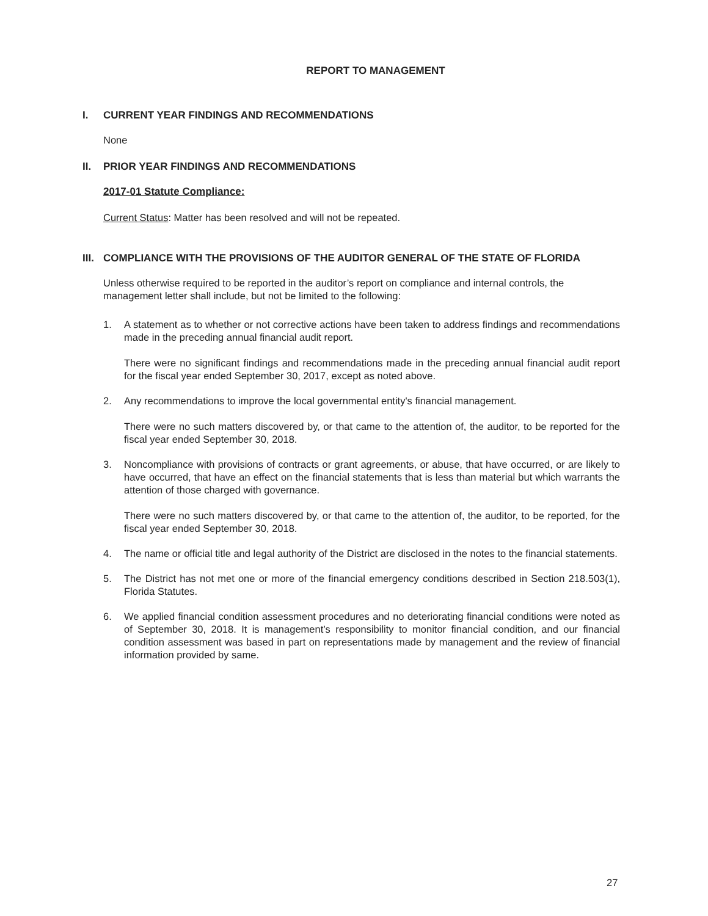REPORT TO MANAGEMENT
I. CURRENT YEAR FINDINGS AND RECOMMENDATIONS
None
II. PRIOR YEAR FINDINGS AND RECOMMENDATIONS
2017-01 Statute Compliance:
Current Status: Matter has been resolved and will not be repeated.
III. COMPLIANCE WITH THE PROVISIONS OF THE AUDITOR GENERAL OF THE STATE OF FLORIDA
Unless otherwise required to be reported in the auditor’s report on compliance and internal controls, the management letter shall include, but not be limited to the following:
1. A statement as to whether or not corrective actions have been taken to address findings and recommendations made in the preceding annual financial audit report.
There were no significant findings and recommendations made in the preceding annual financial audit report for the fiscal year ended September 30, 2017, except as noted above.
2. Any recommendations to improve the local governmental entity's financial management.
There were no such matters discovered by, or that came to the attention of, the auditor, to be reported for the fiscal year ended September 30, 2018.
3. Noncompliance with provisions of contracts or grant agreements, or abuse, that have occurred, or are likely to have occurred, that have an effect on the financial statements that is less than material but which warrants the attention of those charged with governance.
There were no such matters discovered by, or that came to the attention of, the auditor, to be reported, for the fiscal year ended September 30, 2018.
4. The name or official title and legal authority of the District are disclosed in the notes to the financial statements.
5. The District has not met one or more of the financial emergency conditions described in Section 218.503(1), Florida Statutes.
6. We applied financial condition assessment procedures and no deteriorating financial conditions were noted as of September 30, 2018. It is management’s responsibility to monitor financial condition, and our financial condition assessment was based in part on representations made by management and the review of financial information provided by same.
27